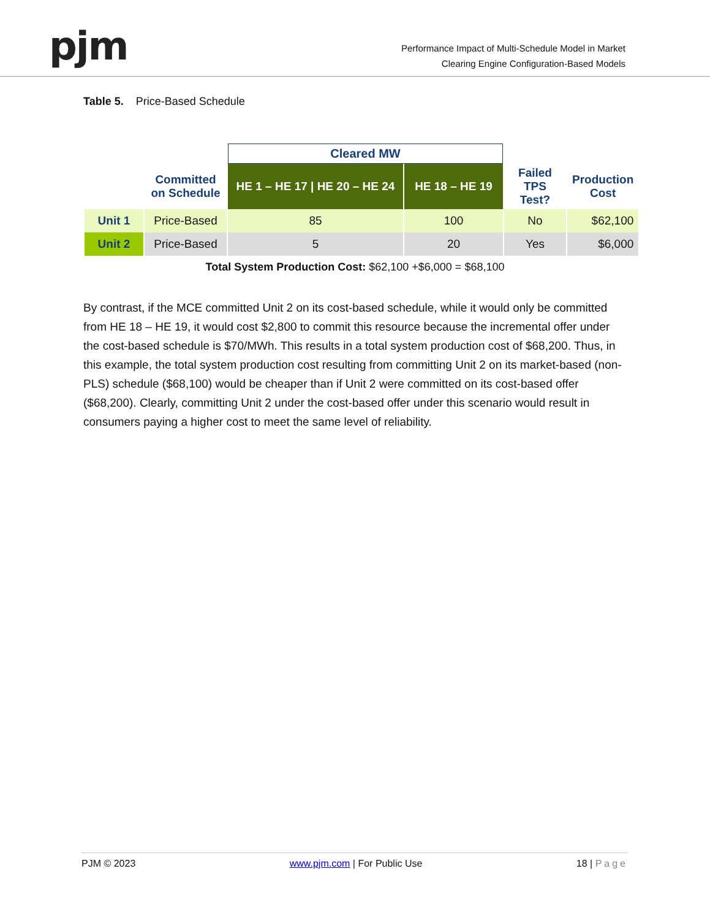pjm
Performance Impact of Multi-Schedule Model in Market
Clearing Engine Configuration-Based Models
Table 5. Price-Based Schedule
| | | Cleared MW | | | |
| --- | --- | --- | --- | --- | --- |
| | Committed on Schedule | HE 1 – HE 17 / HE 20 – HE 24 | HE 18 – HE 19 | Failed TPS Test? | Production Cost |
| Unit 1 | Price-Based | 85 | 100 | No | $62,100 |
| Unit 2 | Price-Based | 5 | 20 | Yes | $6,000 |
Total System Production Cost: $62,100 +$6,000 = $68,100
By contrast, if the MCE committed Unit 2 on its cost-based schedule, while it would only be committed from HE 18 – HE 19, it would cost $2,800 to commit this resource because the incremental offer under the cost-based schedule is $70/MWh. This results in a total system production cost of $68,200. Thus, in this example, the total system production cost resulting from committing Unit 2 on its market-based (non-PLS) schedule ($68,100) would be cheaper than if Unit 2 were committed on its cost-based offer ($68,200). Clearly, committing Unit 2 under the cost-based offer under this scenario would result in consumers paying a higher cost to meet the same level of reliability.
PJM © 2023 www.pjm.com | For Public Use 18 | Page